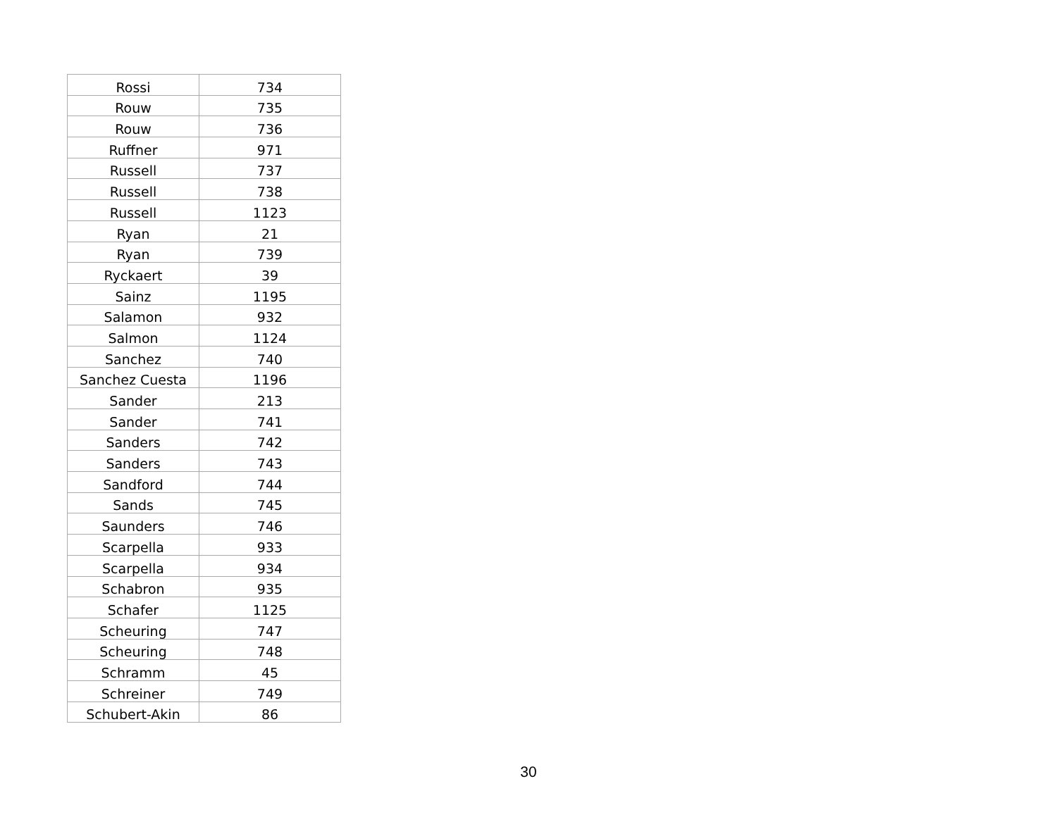| Rossi | 734 |
| Rouw | 735 |
| Rouw | 736 |
| Ruffner | 971 |
| Russell | 737 |
| Russell | 738 |
| Russell | 1123 |
| Ryan | 21 |
| Ryan | 739 |
| Ryckaert | 39 |
| Sainz | 1195 |
| Salamon | 932 |
| Salmon | 1124 |
| Sanchez | 740 |
| Sanchez Cuesta | 1196 |
| Sander | 213 |
| Sander | 741 |
| Sanders | 742 |
| Sanders | 743 |
| Sandford | 744 |
| Sands | 745 |
| Saunders | 746 |
| Scarpella | 933 |
| Scarpella | 934 |
| Schabron | 935 |
| Schafer | 1125 |
| Scheuring | 747 |
| Scheuring | 748 |
| Schramm | 45 |
| Schreiner | 749 |
| Schubert-Akin | 86 |
30